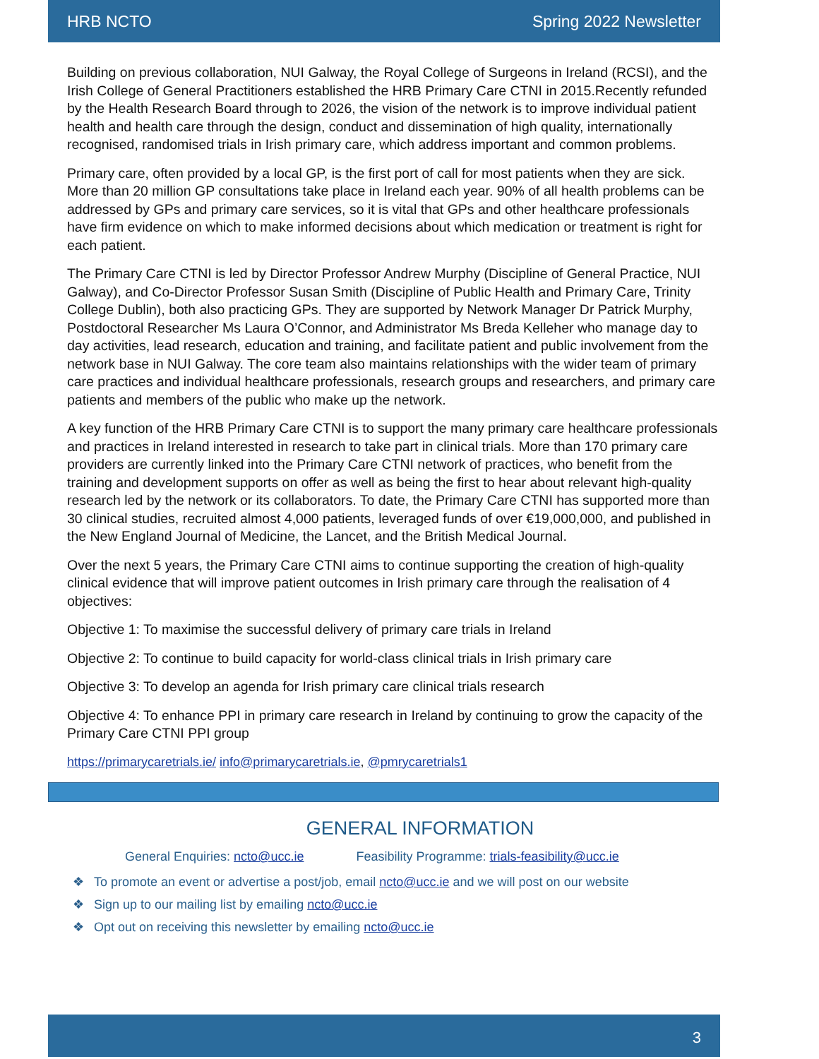HRB NCTO Spring 2022 Newsletter
Building on previous collaboration, NUI Galway, the Royal College of Surgeons in Ireland (RCSI), and the Irish College of General Practitioners established the HRB Primary Care CTNI in 2015.Recently refunded by the Health Research Board through to 2026, the vision of the network is to improve individual patient health and health care through the design, conduct and dissemination of high quality, internationally recognised, randomised trials in Irish primary care, which address important and common problems.
Primary care, often provided by a local GP, is the first port of call for most patients when they are sick. More than 20 million GP consultations take place in Ireland each year. 90% of all health problems can be addressed by GPs and primary care services, so it is vital that GPs and other healthcare professionals have firm evidence on which to make informed decisions about which medication or treatment is right for each patient.
The Primary Care CTNI is led by Director Professor Andrew Murphy (Discipline of General Practice, NUI Galway), and Co-Director Professor Susan Smith (Discipline of Public Health and Primary Care, Trinity College Dublin), both also practicing GPs. They are supported by Network Manager Dr Patrick Murphy, Postdoctoral Researcher Ms Laura O’Connor, and Administrator Ms Breda Kelleher who manage day to day activities, lead research, education and training, and facilitate patient and public involvement from the network base in NUI Galway. The core team also maintains relationships with the wider team of primary care practices and individual healthcare professionals, research groups and researchers, and primary care patients and members of the public who make up the network.
A key function of the HRB Primary Care CTNI is to support the many primary care healthcare professionals and practices in Ireland interested in research to take part in clinical trials. More than 170 primary care providers are currently linked into the Primary Care CTNI network of practices, who benefit from the training and development supports on offer as well as being the first to hear about relevant high-quality research led by the network or its collaborators. To date, the Primary Care CTNI has supported more than 30 clinical studies, recruited almost 4,000 patients, leveraged funds of over €19,000,000, and published in the New England Journal of Medicine, the Lancet, and the British Medical Journal.
Over the next 5 years, the Primary Care CTNI aims to continue supporting the creation of high-quality clinical evidence that will improve patient outcomes in Irish primary care through the realisation of 4 objectives:
Objective 1: To maximise the successful delivery of primary care trials in Ireland
Objective 2: To continue to build capacity for world-class clinical trials in Irish primary care
Objective 3: To develop an agenda for Irish primary care clinical trials research
Objective 4: To enhance PPI in primary care research in Ireland by continuing to grow the capacity of the Primary Care CTNI PPI group
https://primarycaretrials.ie/ info@primarycaretrials.ie, @pmrycaretrials1
GENERAL INFORMATION
General Enquiries: ncto@ucc.ie Feasibility Programme: trials-feasibility@ucc.ie
❖ To promote an event or advertise a post/job, email ncto@ucc.ie and we will post on our website
❖ Sign up to our mailing list by emailing ncto@ucc.ie
❖ Opt out on receiving this newsletter by emailing ncto@ucc.ie
3